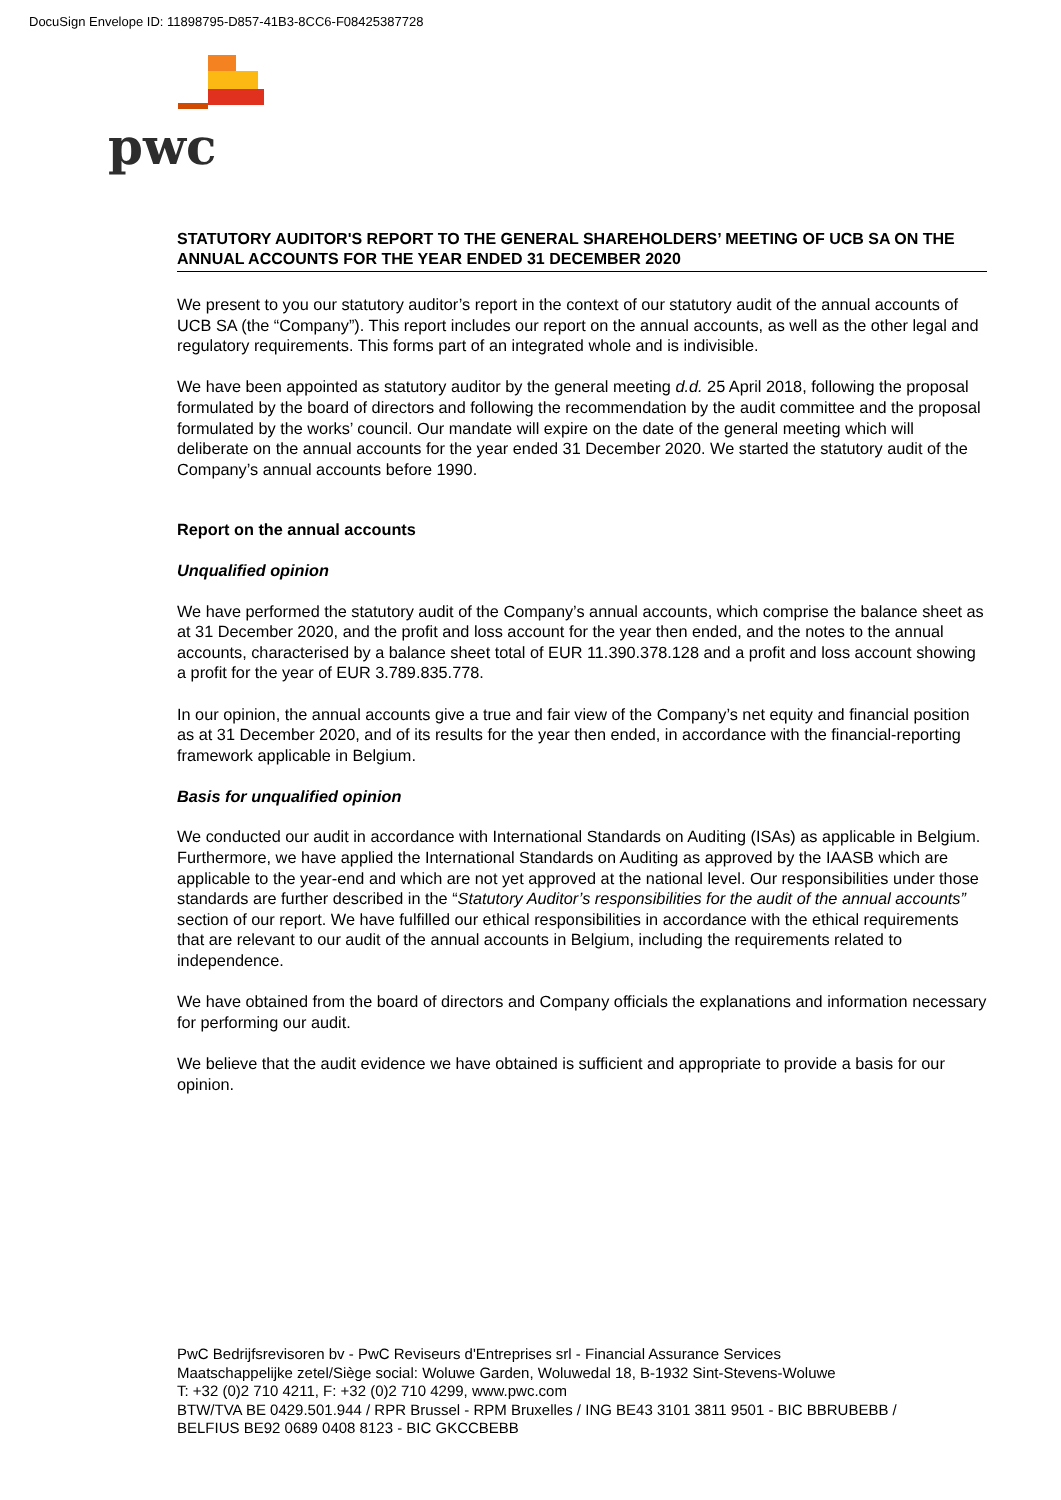DocuSign Envelope ID: 11898795-D857-41B3-8CC6-F08425387728
pwc
STATUTORY AUDITOR'S REPORT TO THE GENERAL SHAREHOLDERS’ MEETING OF UCB SA ON THE ANNUAL ACCOUNTS FOR THE YEAR ENDED 31 DECEMBER 2020
We present to you our statutory auditor’s report in the context of our statutory audit of the annual accounts of UCB SA (the “Company”). This report includes our report on the annual accounts, as well as the other legal and regulatory requirements. This forms part of an integrated whole and is indivisible.
We have been appointed as statutory auditor by the general meeting d.d. 25 April 2018, following the proposal formulated by the board of directors and following the recommendation by the audit committee and the proposal formulated by the works’ council. Our mandate will expire on the date of the general meeting which will deliberate on the annual accounts for the year ended 31 December 2020. We started the statutory audit of the Company’s annual accounts before 1990.
Report on the annual accounts
Unqualified opinion
We have performed the statutory audit of the Company’s annual accounts, which comprise the balance sheet as at 31 December 2020, and the profit and loss account for the year then ended, and the notes to the annual accounts, characterised by a balance sheet total of EUR 11.390.378.128 and a profit and loss account showing a profit for the year of EUR 3.789.835.778.
In our opinion, the annual accounts give a true and fair view of the Company’s net equity and financial position as at 31 December 2020, and of its results for the year then ended, in accordance with the financial-reporting framework applicable in Belgium.
Basis for unqualified opinion
We conducted our audit in accordance with International Standards on Auditing (ISAs) as applicable in Belgium. Furthermore, we have applied the International Standards on Auditing as approved by the IAASB which are applicable to the year-end and which are not yet approved at the national level. Our responsibilities under those standards are further described in the “Statutory Auditor’s responsibilities for the audit of the annual accounts” section of our report. We have fulfilled our ethical responsibilities in accordance with the ethical requirements that are relevant to our audit of the annual accounts in Belgium, including the requirements related to independence.
We have obtained from the board of directors and Company officials the explanations and information necessary for performing our audit.
We believe that the audit evidence we have obtained is sufficient and appropriate to provide a basis for our opinion.
PwC Bedrijfsrevisoren bv - PwC Reviseurs d'Entreprises srl - Financial Assurance Services
Maatschappelijke zetel/Siège social: Woluwe Garden, Woluwedal 18, B-1932 Sint-Stevens-Woluwe
T: +32 (0)2 710 4211, F: +32 (0)2 710 4299, www.pwc.com
BTW/TVA BE 0429.501.944 / RPR Brussel - RPM Bruxelles / ING BE43 3101 3811 9501 - BIC BBRUBEBB /
BELFIUS BE92 0689 0408 8123 - BIC GKCCBEBB